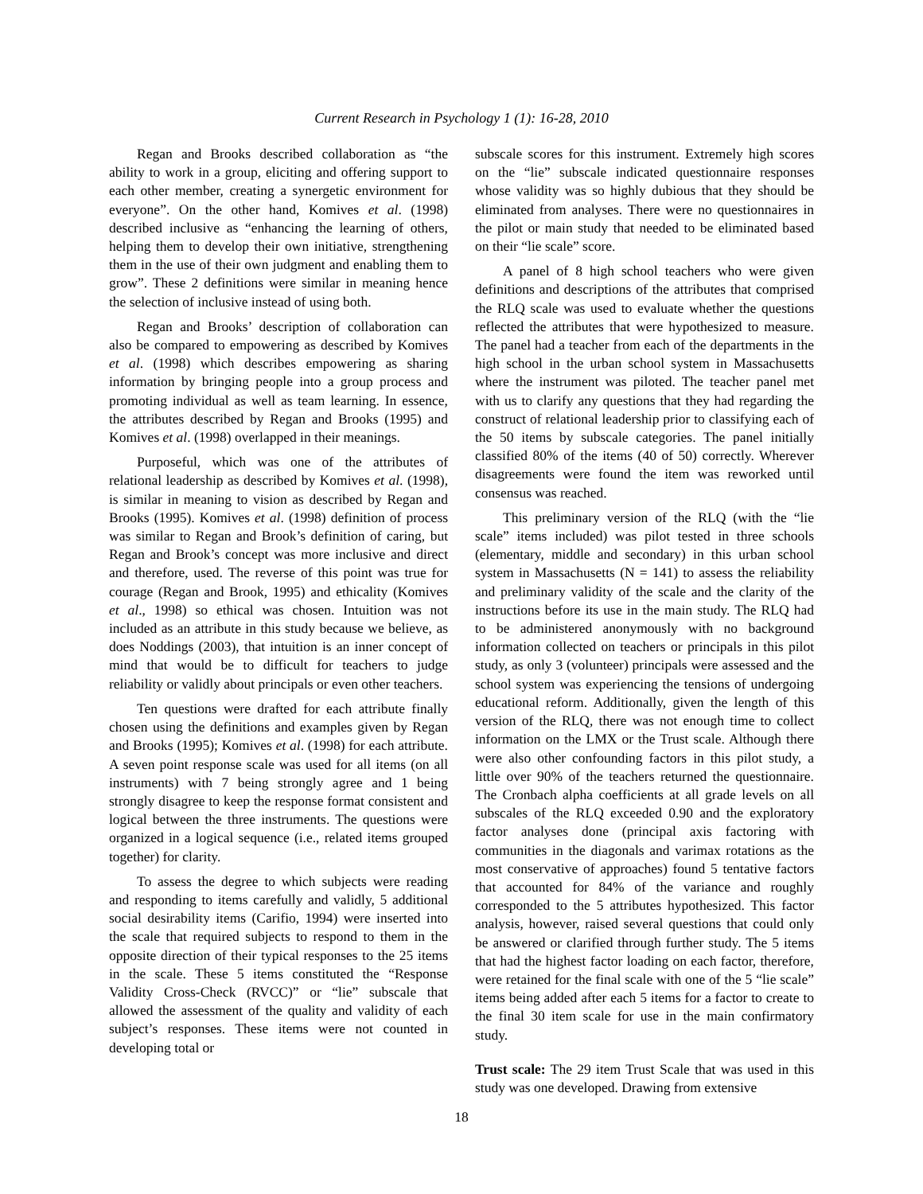Current Research in Psychology 1 (1): 16-28, 2010
Regan and Brooks described collaboration as “the ability to work in a group, eliciting and offering support to each other member, creating a synergetic environment for everyone”. On the other hand, Komives et al. (1998) described inclusive as “enhancing the learning of others, helping them to develop their own initiative, strengthening them in the use of their own judgment and enabling them to grow”. These 2 definitions were similar in meaning hence the selection of inclusive instead of using both.
Regan and Brooks’ description of collaboration can also be compared to empowering as described by Komives et al. (1998) which describes empowering as sharing information by bringing people into a group process and promoting individual as well as team learning. In essence, the attributes described by Regan and Brooks (1995) and Komives et al. (1998) overlapped in their meanings.
Purposeful, which was one of the attributes of relational leadership as described by Komives et al. (1998), is similar in meaning to vision as described by Regan and Brooks (1995). Komives et al. (1998) definition of process was similar to Regan and Brook’s definition of caring, but Regan and Brook’s concept was more inclusive and direct and therefore, used. The reverse of this point was true for courage (Regan and Brook, 1995) and ethicality (Komives et al., 1998) so ethical was chosen. Intuition was not included as an attribute in this study because we believe, as does Noddings (2003), that intuition is an inner concept of mind that would be to difficult for teachers to judge reliability or validly about principals or even other teachers.
Ten questions were drafted for each attribute finally chosen using the definitions and examples given by Regan and Brooks (1995); Komives et al. (1998) for each attribute. A seven point response scale was used for all items (on all instruments) with 7 being strongly agree and 1 being strongly disagree to keep the response format consistent and logical between the three instruments. The questions were organized in a logical sequence (i.e., related items grouped together) for clarity.
To assess the degree to which subjects were reading and responding to items carefully and validly, 5 additional social desirability items (Carifio, 1994) were inserted into the scale that required subjects to respond to them in the opposite direction of their typical responses to the 25 items in the scale. These 5 items constituted the “Response Validity Cross-Check (RVCC)” or “lie” subscale that allowed the assessment of the quality and validity of each subject’s responses. These items were not counted in developing total or
subscale scores for this instrument. Extremely high scores on the “lie” subscale indicated questionnaire responses whose validity was so highly dubious that they should be eliminated from analyses. There were no questionnaires in the pilot or main study that needed to be eliminated based on their “lie scale” score.
A panel of 8 high school teachers who were given definitions and descriptions of the attributes that comprised the RLQ scale was used to evaluate whether the questions reflected the attributes that were hypothesized to measure. The panel had a teacher from each of the departments in the high school in the urban school system in Massachusetts where the instrument was piloted. The teacher panel met with us to clarify any questions that they had regarding the construct of relational leadership prior to classifying each of the 50 items by subscale categories. The panel initially classified 80% of the items (40 of 50) correctly. Wherever disagreements were found the item was reworked until consensus was reached.
This preliminary version of the RLQ (with the “lie scale” items included) was pilot tested in three schools (elementary, middle and secondary) in this urban school system in Massachusetts (N = 141) to assess the reliability and preliminary validity of the scale and the clarity of the instructions before its use in the main study. The RLQ had to be administered anonymously with no background information collected on teachers or principals in this pilot study, as only 3 (volunteer) principals were assessed and the school system was experiencing the tensions of undergoing educational reform. Additionally, given the length of this version of the RLQ, there was not enough time to collect information on the LMX or the Trust scale. Although there were also other confounding factors in this pilot study, a little over 90% of the teachers returned the questionnaire. The Cronbach alpha coefficients at all grade levels on all subscales of the RLQ exceeded 0.90 and the exploratory factor analyses done (principal axis factoring with communities in the diagonals and varimax rotations as the most conservative of approaches) found 5 tentative factors that accounted for 84% of the variance and roughly corresponded to the 5 attributes hypothesized. This factor analysis, however, raised several questions that could only be answered or clarified through further study. The 5 items that had the highest factor loading on each factor, therefore, were retained for the final scale with one of the 5 “lie scale” items being added after each 5 items for a factor to create to the final 30 item scale for use in the main confirmatory study.
Trust scale: The 29 item Trust Scale that was used in this study was one developed. Drawing from extensive
18